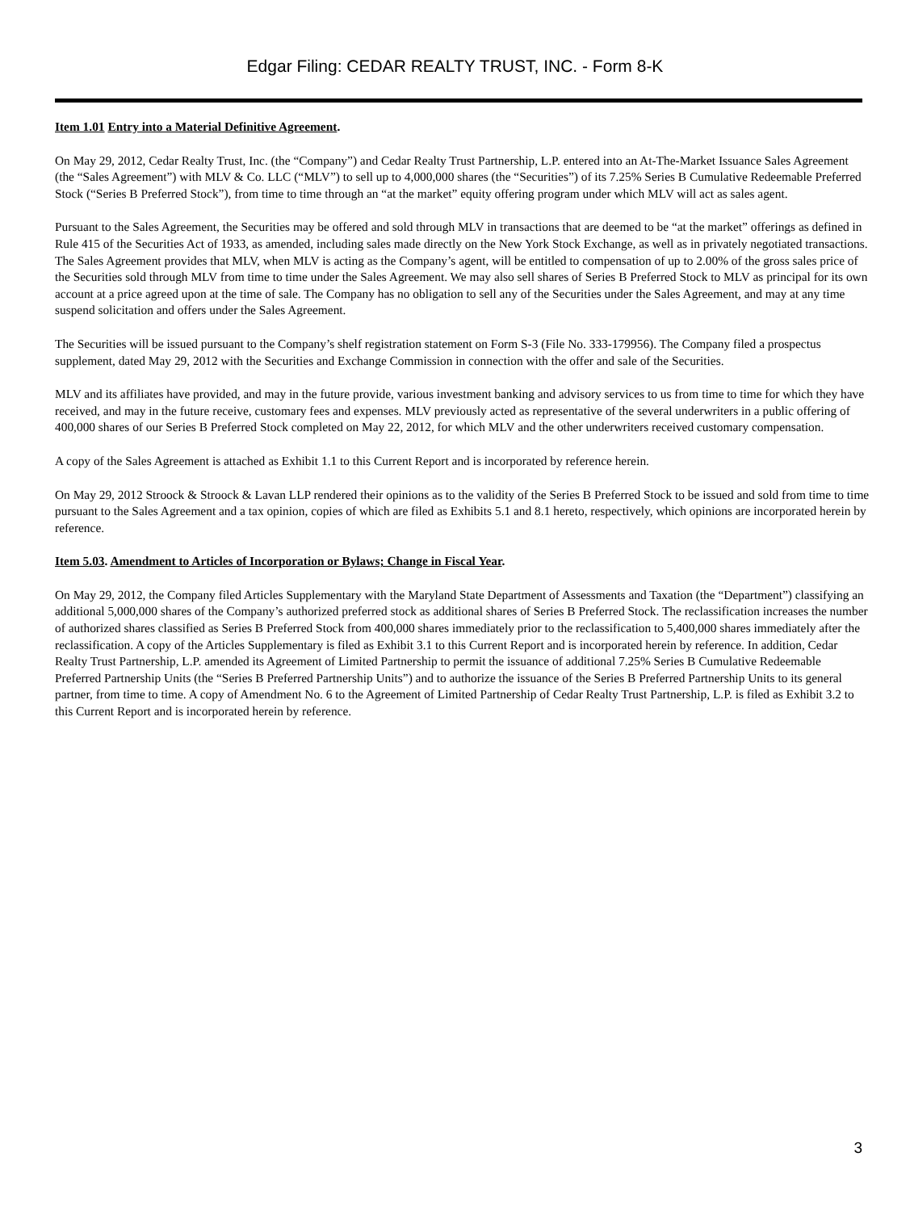Edgar Filing: CEDAR REALTY TRUST, INC. - Form 8-K
Item 1.01 Entry into a Material Definitive Agreement.
On May 29, 2012, Cedar Realty Trust, Inc. (the “Company”) and Cedar Realty Trust Partnership, L.P. entered into an At-The-Market Issuance Sales Agreement (the “Sales Agreement”) with MLV & Co. LLC (“MLV”) to sell up to 4,000,000 shares (the “Securities”) of its 7.25% Series B Cumulative Redeemable Preferred Stock (“Series B Preferred Stock”), from time to time through an “at the market” equity offering program under which MLV will act as sales agent.
Pursuant to the Sales Agreement, the Securities may be offered and sold through MLV in transactions that are deemed to be “at the market” offerings as defined in Rule 415 of the Securities Act of 1933, as amended, including sales made directly on the New York Stock Exchange, as well as in privately negotiated transactions. The Sales Agreement provides that MLV, when MLV is acting as the Company’s agent, will be entitled to compensation of up to 2.00% of the gross sales price of the Securities sold through MLV from time to time under the Sales Agreement. We may also sell shares of Series B Preferred Stock to MLV as principal for its own account at a price agreed upon at the time of sale. The Company has no obligation to sell any of the Securities under the Sales Agreement, and may at any time suspend solicitation and offers under the Sales Agreement.
The Securities will be issued pursuant to the Company’s shelf registration statement on Form S-3 (File No. 333-179956). The Company filed a prospectus supplement, dated May 29, 2012 with the Securities and Exchange Commission in connection with the offer and sale of the Securities.
MLV and its affiliates have provided, and may in the future provide, various investment banking and advisory services to us from time to time for which they have received, and may in the future receive, customary fees and expenses. MLV previously acted as representative of the several underwriters in a public offering of 400,000 shares of our Series B Preferred Stock completed on May 22, 2012, for which MLV and the other underwriters received customary compensation.
A copy of the Sales Agreement is attached as Exhibit 1.1 to this Current Report and is incorporated by reference herein.
On May 29, 2012 Stroock & Stroock & Lavan LLP rendered their opinions as to the validity of the Series B Preferred Stock to be issued and sold from time to time pursuant to the Sales Agreement and a tax opinion, copies of which are filed as Exhibits 5.1 and 8.1 hereto, respectively, which opinions are incorporated herein by reference.
Item 5.03. Amendment to Articles of Incorporation or Bylaws; Change in Fiscal Year.
On May 29, 2012, the Company filed Articles Supplementary with the Maryland State Department of Assessments and Taxation (the “Department”) classifying an additional 5,000,000 shares of the Company’s authorized preferred stock as additional shares of Series B Preferred Stock. The reclassification increases the number of authorized shares classified as Series B Preferred Stock from 400,000 shares immediately prior to the reclassification to 5,400,000 shares immediately after the reclassification. A copy of the Articles Supplementary is filed as Exhibit 3.1 to this Current Report and is incorporated herein by reference. In addition, Cedar Realty Trust Partnership, L.P. amended its Agreement of Limited Partnership to permit the issuance of additional 7.25% Series B Cumulative Redeemable Preferred Partnership Units (the “Series B Preferred Partnership Units”) and to authorize the issuance of the Series B Preferred Partnership Units to its general partner, from time to time. A copy of Amendment No. 6 to the Agreement of Limited Partnership of Cedar Realty Trust Partnership, L.P. is filed as Exhibit 3.2 to this Current Report and is incorporated herein by reference.
3